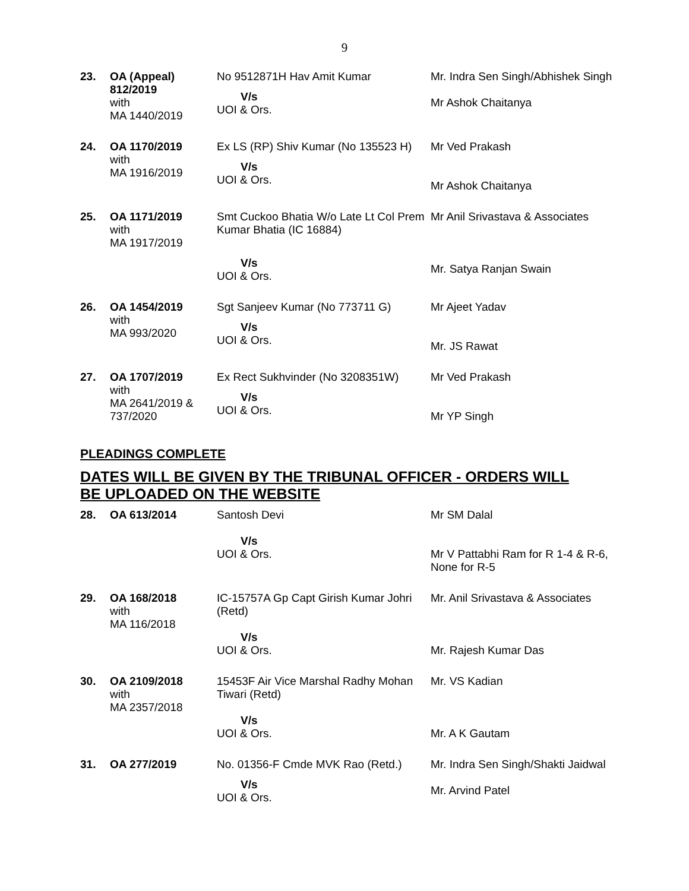9
| 23. | OA (Appeal) 812/2019 with MA 1440/2019 | No 9512871H Hav Amit Kumar V/s UOI & Ors. | Mr. Indra Sen Singh/Abhishek Singh Mr Ashok Chaitanya |
| 24. | OA 1170/2019 with MA 1916/2019 | Ex LS (RP) Shiv Kumar (No 135523 H) V/s UOI & Ors. | Mr Ved Prakash Mr Ashok Chaitanya |
| 25. | OA 1171/2019 with MA 1917/2019 | Smt Cuckoo Bhatia W/o Late Lt Col Prem Kumar Bhatia (IC 16884) V/s UOI & Ors. | Mr Anil Srivastava & Associates Mr. Satya Ranjan Swain |
| 26. | OA 1454/2019 with MA 993/2020 | Sgt Sanjeev Kumar (No 773711 G) V/s UOI & Ors. | Mr Ajeet Yadav Mr. JS Rawat |
| 27. | OA 1707/2019 with MA 2641/2019 & 737/2020 | Ex Rect Sukhvinder (No 3208351W) V/s UOI & Ors. | Mr Ved Prakash Mr YP Singh |
PLEADINGS COMPLETE
DATES WILL BE GIVEN BY THE TRIBUNAL OFFICER - ORDERS WILL BE UPLOADED ON THE WEBSITE
| 28. | OA 613/2014 | Santosh Devi V/s UOI & Ors. | Mr SM Dalal Mr V Pattabhi Ram for R 1-4 & R-6, None for R-5 |
| 29. | OA 168/2018 with MA 116/2018 | IC-15757A Gp Capt Girish Kumar Johri (Retd) V/s UOI & Ors. | Mr. Anil Srivastava & Associates Mr. Rajesh Kumar Das |
| 30. | OA 2109/2018 with MA 2357/2018 | 15453F Air Vice Marshal Radhy Mohan Tiwari (Retd) V/s UOI & Ors. | Mr. VS Kadian Mr. A K Gautam |
| 31. | OA 277/2019 | No. 01356-F Cmde MVK Rao (Retd.) V/s UOI & Ors. | Mr. Indra Sen Singh/Shakti Jaidwal Mr. Arvind Patel |